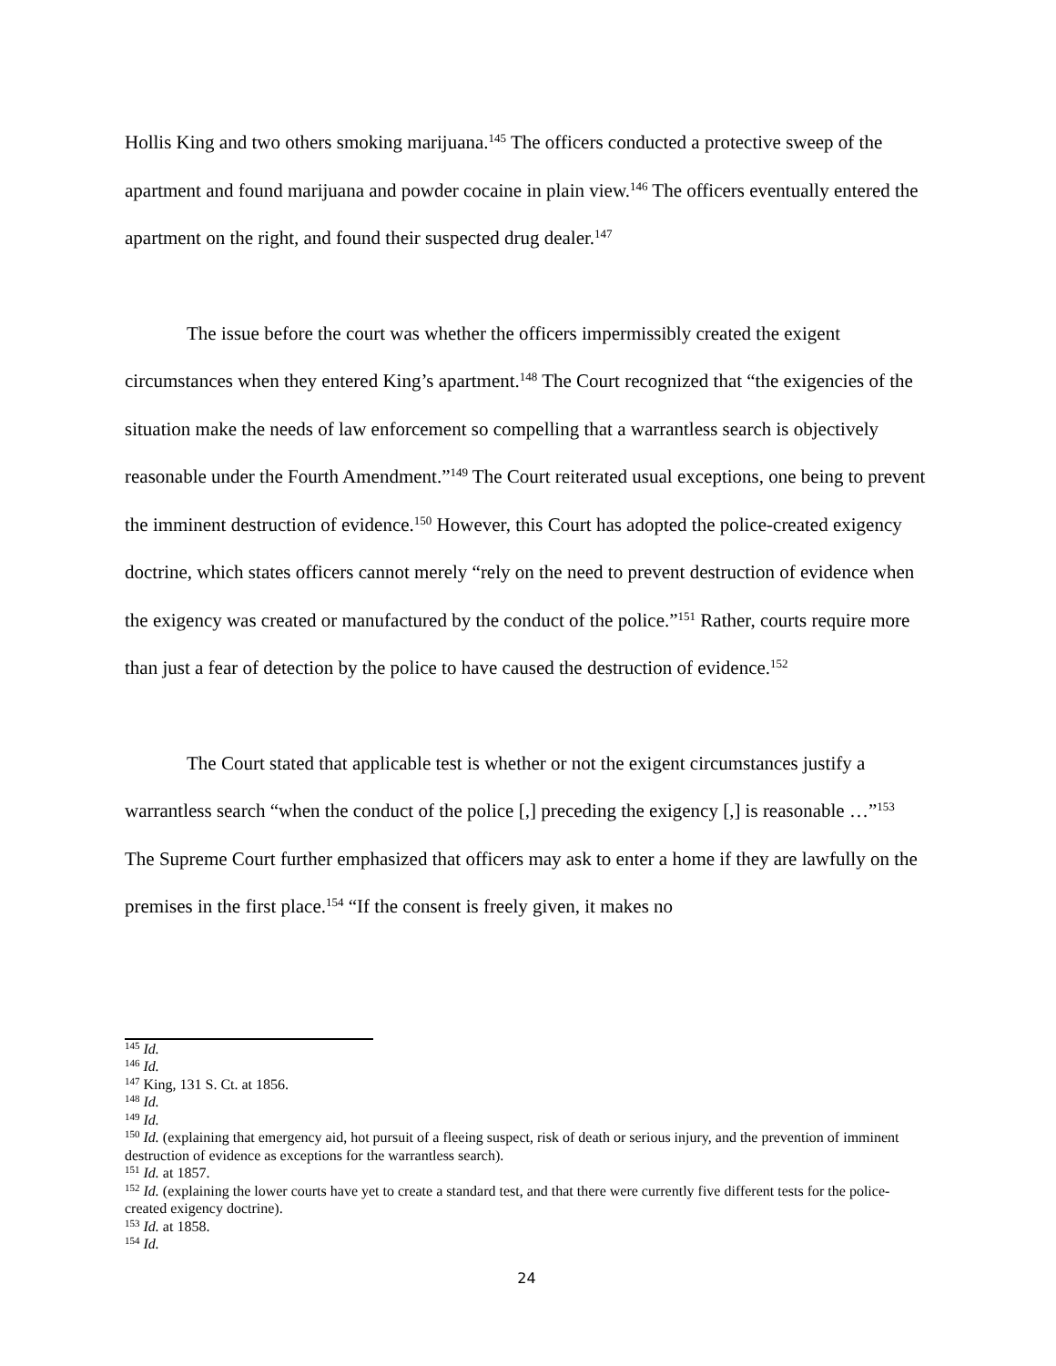Hollis King and two others smoking marijuana.<sup>145</sup> The officers conducted a protective sweep of the apartment and found marijuana and powder cocaine in plain view.<sup>146</sup> The officers eventually entered the apartment on the right, and found their suspected drug dealer.<sup>147</sup>
The issue before the court was whether the officers impermissibly created the exigent circumstances when they entered King’s apartment.<sup>148</sup> The Court recognized that “the exigencies of the situation make the needs of law enforcement so compelling that a warrantless search is objectively reasonable under the Fourth Amendment.”<sup>149</sup> The Court reiterated usual exceptions, one being to prevent the imminent destruction of evidence.<sup>150</sup> However, this Court has adopted the police-created exigency doctrine, which states officers cannot merely “rely on the need to prevent destruction of evidence when the exigency was created or manufactured by the conduct of the police.”<sup>151</sup> Rather, courts require more than just a fear of detection by the police to have caused the destruction of evidence.<sup>152</sup>
The Court stated that applicable test is whether or not the exigent circumstances justify a warrantless search “when the conduct of the police [,] preceding the exigency [,] is reasonable …”<sup>153</sup> The Supreme Court further emphasized that officers may ask to enter a home if they are lawfully on the premises in the first place.<sup>154</sup> “If the consent is freely given, it makes no
<sup>145</sup> Id.
<sup>146</sup> Id.
<sup>147</sup> King, 131 S. Ct. at 1856.
<sup>148</sup> Id.
<sup>149</sup> Id.
<sup>150</sup> Id. (explaining that emergency aid, hot pursuit of a fleeing suspect, risk of death or serious injury, and the prevention of imminent destruction of evidence as exceptions for the warrantless search).
<sup>151</sup> Id. at 1857.
<sup>152</sup> Id. (explaining the lower courts have yet to create a standard test, and that there were currently five different tests for the police-created exigency doctrine).
<sup>153</sup> Id. at 1858.
<sup>154</sup> Id.
24